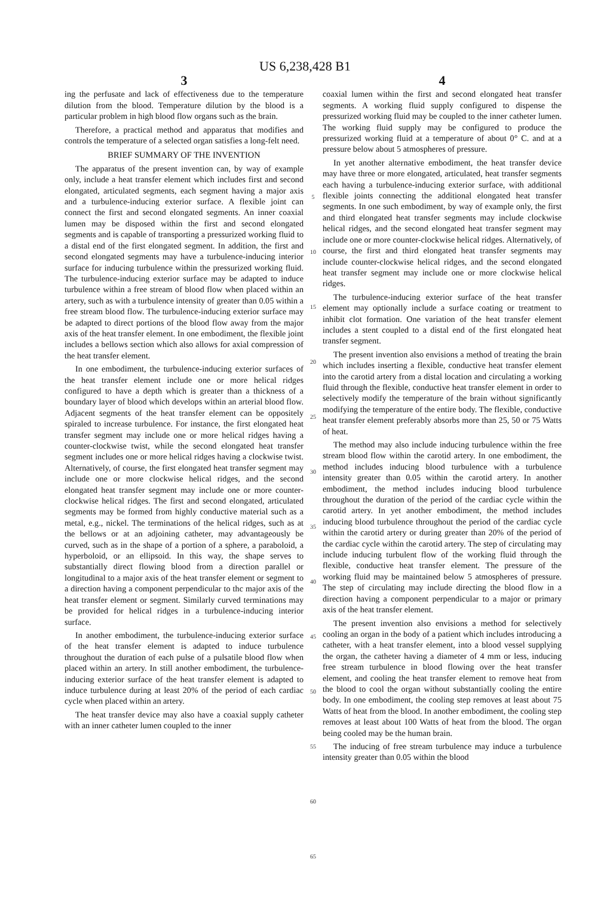US 6,238,428 B1
3
ing the perfusate and lack of effectiveness due to the temperature dilution from the blood. Temperature dilution by the blood is a particular problem in high blood flow organs such as the brain.
Therefore, a practical method and apparatus that modifies and controls the temperature of a selected organ satisfies a long-felt need.
BRIEF SUMMARY OF THE INVENTION
The apparatus of the present invention can, by way of example only, include a heat transfer element which includes first and second elongated, articulated segments, each segment having a major axis and a turbulence-inducing exterior surface. A flexible joint can connect the first and second elongated segments. An inner coaxial lumen may be disposed within the first and second elongated segments and is capable of transporting a pressurized working fluid to a distal end of the first elongated segment. In addition, the first and second elongated segments may have a turbulence-inducing interior surface for inducing turbulence within the pressurized working fluid. The turbulence-inducing exterior surface may be adapted to induce turbulence within a free stream of blood flow when placed within an artery, such as with a turbulence intensity of greater than 0.05 within a free stream blood flow. The turbulence-inducing exterior surface may be adapted to direct portions of the blood flow away from the major axis of the heat transfer element. In one embodiment, the flexible joint includes a bellows section which also allows for axial compression of the heat transfer element.
In one embodiment, the turbulence-inducing exterior surfaces of the heat transfer element include one or more helical ridges configured to have a depth which is greater than a thickness of a boundary layer of blood which develops within an arterial blood flow. Adjacent segments of the heat transfer element can be oppositely spiraled to increase turbulence. For instance, the first elongated heat transfer segment may include one or more helical ridges having a counter-clockwise twist, while the second elongated heat transfer segment includes one or more helical ridges having a clockwise twist. Alternatively, of course, the first elongated heat transfer segment may include one or more clockwise helical ridges, and the second elongated heat transfer segment may include one or more counter-clockwise helical ridges. The first and second elongated, articulated segments may be formed from highly conductive material such as a metal, e.g., nickel. The terminations of the helical ridges, such as at the bellows or at an adjoining catheter, may advantageously be curved, such as in the shape of a portion of a sphere, a paraboloid, a hyperboloid, or an ellipsoid. In this way, the shape serves to substantially direct flowing blood from a direction parallel or longitudinal to a major axis of the heat transfer element or segment to a direction having a component perpendicular to thc major axis of the heat transfer element or segment. Similarly curved terminations may be provided for helical ridges in a turbulence-inducing interior surface.
In another embodiment, the turbulence-inducing exterior surface of the heat transfer element is adapted to induce turbulence throughout the duration of each pulse of a pulsatile blood flow when placed within an artery. In still another embodiment, the turbulence-inducing exterior surface of the heat transfer element is adapted to induce turbulence during at least 20% of the period of each cardiac cycle when placed within an artery.
The heat transfer device may also have a coaxial supply catheter with an inner catheter lumen coupled to the inner
5
10
15
20
25
30
35
40
45
50
55
60
65
4
coaxial lumen within the first and second elongated heat transfer segments. A working fluid supply configured to dispense the pressurized working fluid may be coupled to the inner catheter lumen. The working fluid supply may be configured to produce the pressurized working fluid at a temperature of about 0° C. and at a pressure below about 5 atmospheres of pressure.
In yet another alternative embodiment, the heat transfer device may have three or more elongated, articulated, heat transfer segments each having a turbulence-inducing exterior surface, with additional flexible joints connecting the additional elongated heat transfer segments. In one such embodiment, by way of example only, the first and third elongated heat transfer segments may include clockwise helical ridges, and the second elongated heat transfer segment may include one or more counter-clockwise helical ridges. Alternatively, of course, the first and third elongated heat transfer segments may include counter-clockwise helical ridges, and the second elongated heat transfer segment may include one or more clockwise helical ridges.
The turbulence-inducing exterior surface of the heat transfer element may optionally include a surface coating or treatment to inhibit clot formation. One variation of the heat transfer element includes a stent coupled to a distal end of the first elongated heat transfer segment.
The present invention also envisions a method of treating the brain which includes inserting a flexible, conductive heat transfer element into the carotid artery from a distal location and circulating a working fluid through the flexible, conductive heat transfer element in order to selectively modify the temperature of the brain without significantly modifying the temperature of the entire body. The flexible, conductive heat transfer element preferably absorbs more than 25, 50 or 75 Watts of heat.
The method may also include inducing turbulence within the free stream blood flow within the carotid artery. In one embodiment, the method includes inducing blood turbulence with a turbulence intensity greater than 0.05 within the carotid artery. In another embodiment, the method includes inducing blood turbulence throughout the duration of the period of the cardiac cycle within the carotid artery. In yet another embodiment, the method includes inducing blood turbulence throughout the period of the cardiac cycle within the carotid artery or during greater than 20% of the period of the cardiac cycle within the carotid artery. The step of circulating may include inducing turbulent flow of the working fluid through the flexible, conductive heat transfer element. The pressure of the working fluid may be maintained below 5 atmospheres of pressure. The step of circulating may include directing the blood flow in a direction having a component perpendicular to a major or primary axis of the heat transfer element.
The present invention also envisions a method for selectively cooling an organ in the body of a patient which includes introducing a catheter, with a heat transfer element, into a blood vessel supplying the organ, the catheter having a diameter of 4 mm or less, inducing free stream turbulence in blood flowing over the heat transfer element, and cooling the heat transfer element to remove heat from the blood to cool the organ without substantially cooling the entire body. In one embodiment, the cooling step removes at least about 75 Watts of heat from the blood. In another embodiment, the cooling step removes at least about 100 Watts of heat from the blood. The organ being cooled may be the human brain.
The inducing of free stream turbulence may induce a turbulence intensity greater than 0.05 within the blood